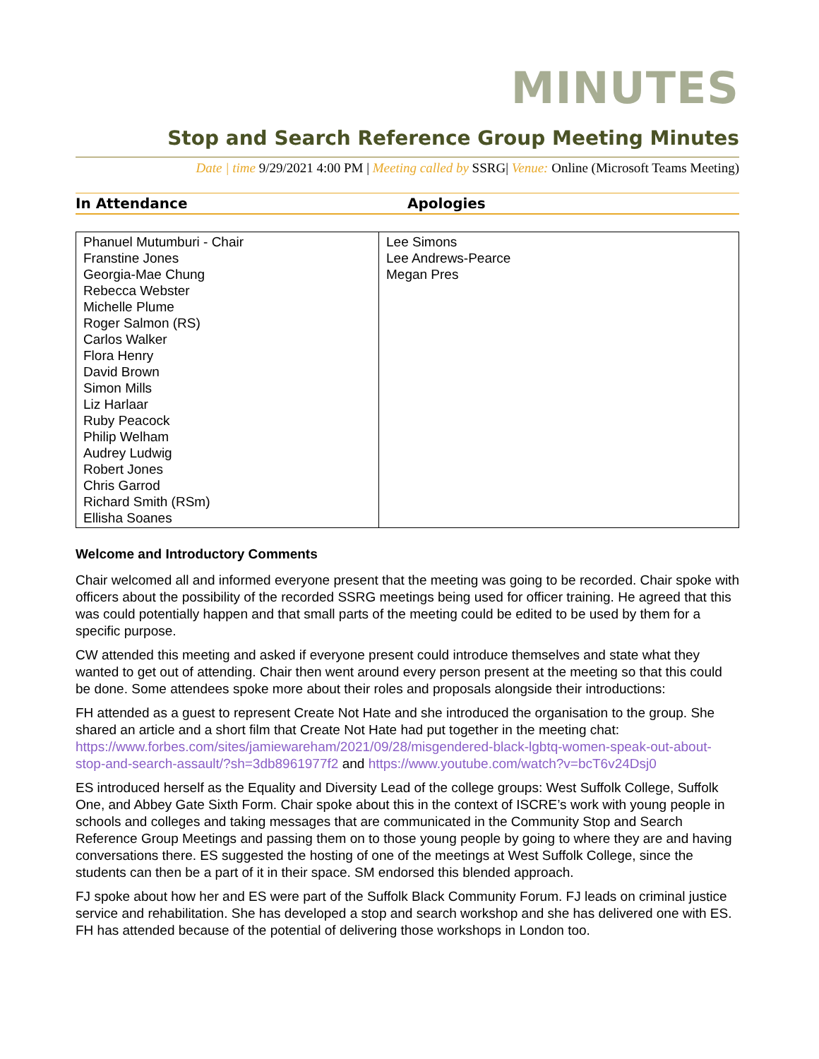MINUTES
Stop and Search Reference Group Meeting Minutes
Date | time 9/29/2021 4:00 PM | Meeting called by SSRG| Venue: Online (Microsoft Teams Meeting)
In Attendance Apologies
| Phanuel Mutumburi - Chair Franstine Jones Georgia-Mae Chung Rebecca Webster Michelle Plume Roger Salmon (RS) Carlos Walker Flora Henry David Brown Simon Mills Liz Harlaar Ruby Peacock Philip Welham Audrey Ludwig Robert Jones Chris Garrod Richard Smith (RSm) Ellisha Soanes | Lee Simons Lee Andrews-Pearce Megan Pres |
Welcome and Introductory Comments
Chair welcomed all and informed everyone present that the meeting was going to be recorded. Chair spoke with officers about the possibility of the recorded SSRG meetings being used for officer training. He agreed that this was could potentially happen and that small parts of the meeting could be edited to be used by them for a specific purpose.
CW attended this meeting and asked if everyone present could introduce themselves and state what they wanted to get out of attending. Chair then went around every person present at the meeting so that this could be done. Some attendees spoke more about their roles and proposals alongside their introductions:
FH attended as a guest to represent Create Not Hate and she introduced the organisation to the group. She shared an article and a short film that Create Not Hate had put together in the meeting chat: https://www.forbes.com/sites/jamiewareham/2021/09/28/misgendered-black-lgbtq-women-speak-out-about-stop-and-search-assault/?sh=3db8961977f2 and https://www.youtube.com/watch?v=bcT6v24Dsj0
ES introduced herself as the Equality and Diversity Lead of the college groups: West Suffolk College, Suffolk One, and Abbey Gate Sixth Form. Chair spoke about this in the context of ISCRE’s work with young people in schools and colleges and taking messages that are communicated in the Community Stop and Search Reference Group Meetings and passing them on to those young people by going to where they are and having conversations there. ES suggested the hosting of one of the meetings at West Suffolk College, since the students can then be a part of it in their space. SM endorsed this blended approach.
FJ spoke about how her and ES were part of the Suffolk Black Community Forum. FJ leads on criminal justice service and rehabilitation. She has developed a stop and search workshop and she has delivered one with ES. FH has attended because of the potential of delivering those workshops in London too.